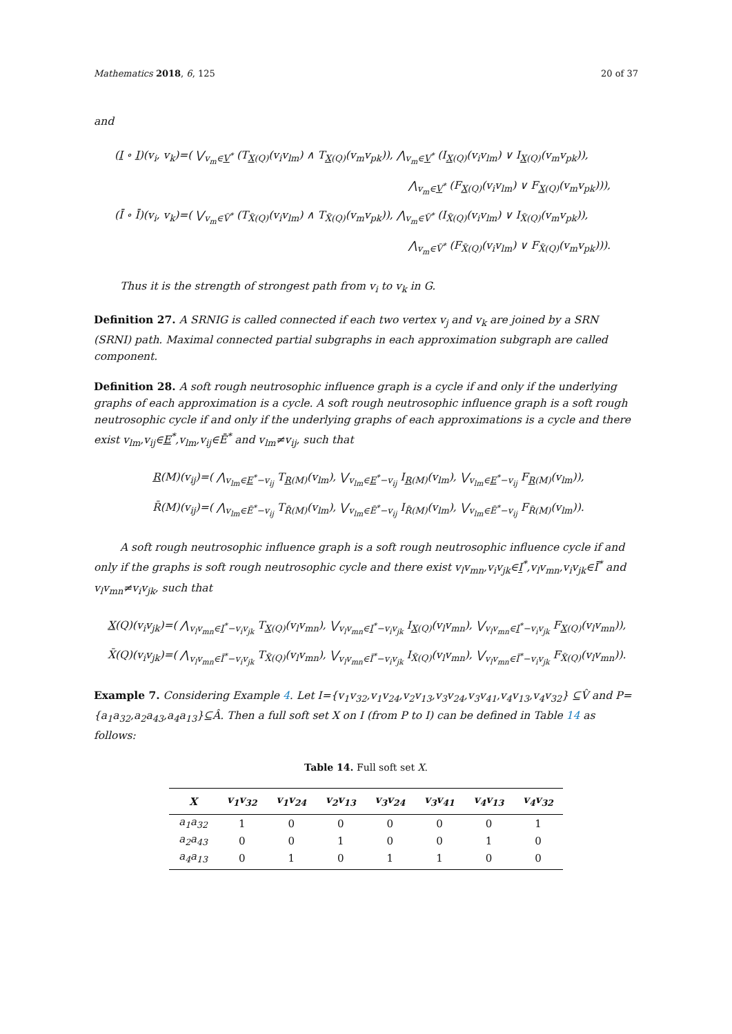Mathematics 2018, 6, 125 20 of 37
and
(I ∘ I)(v<sub>i</sub>, v<sub>k</sub>)=( ⋁<sub>v<sub>m</sub>∈V<sup>*</sup></sub> (T<sub>X(Q)</sub>(v<sub>i</sub>v<sub>lm</sub>) ∧ T<sub>X(Q)</sub>(v<sub>m</sub>v<sub>pk</sub>)), ⋀<sub>v<sub>m</sub>∈V<sup>*</sup></sub> (I<sub>X(Q)</sub>(v<sub>i</sub>v<sub>lm</sub>) ∨ I<sub>X(Q)</sub>(v<sub>m</sub>v<sub>pk</sub>)),
⋀<sub>v<sub>m</sub>∈V<sup>*</sup></sub> (F<sub>X(Q)</sub>(v<sub>i</sub>v<sub>lm</sub>) ∨ F<sub>X(Q)</sub>(v<sub>m</sub>v<sub>pk</sub>))),
(Ī ∘ Ī)(v<sub>i</sub>, v<sub>k</sub>)=( ⋁<sub>v<sub>m</sub>∈V̄<sup>*</sup></sub> (T<sub>X̄(Q)</sub>(v<sub>i</sub>v<sub>lm</sub>) ∧ T<sub>X̄(Q)</sub>(v<sub>m</sub>v<sub>pk</sub>)), ⋀<sub>v<sub>m</sub>∈V̄<sup>*</sup></sub> (I<sub>X̄(Q)</sub>(v<sub>i</sub>v<sub>lm</sub>) ∨ I<sub>X̄(Q)</sub>(v<sub>m</sub>v<sub>pk</sub>)),
⋀<sub>v<sub>m</sub>∈V̄<sup>*</sup></sub> (F<sub>X̄(Q)</sub>(v<sub>i</sub>v<sub>lm</sub>) ∨ F<sub>X̄(Q)</sub>(v<sub>m</sub>v<sub>pk</sub>))).
Thus it is the strength of strongest path from v<sub>i</sub> to v<sub>k</sub> in G.
Definition 27. A SRNIG is called connected if each two vertex v<sub>j</sub> and v<sub>k</sub> are joined by a SRN (SRNI) path. Maximal connected partial subgraphs in each approximation subgraph are called component.
Definition 28. A soft rough neutrosophic influence graph is a cycle if and only if the underlying graphs of each approximation is a cycle. A soft rough neutrosophic influence graph is a soft rough neutrosophic cycle if and only if the underlying graphs of each approximations is a cycle and there exist v<sub>lm</sub>,v<sub>ij</sub>∈E<sup>*</sup>,v<sub>lm</sub>,v<sub>ij</sub>∈Ē<sup>*</sup> and v<sub>lm</sub>≠v<sub>ij</sub>, such that
R(M)(v<sub>ij</sub>)=( ⋀<sub>v<sub>lm</sub>∈E<sup>*</sup>−v<sub>ij</sub></sub> T<sub>R(M)</sub>(v<sub>lm</sub>), ⋁<sub>v<sub>lm</sub>∈E<sup>*</sup>−v<sub>ij</sub></sub> I<sub>R(M)</sub>(v<sub>lm</sub>), ⋁<sub>v<sub>lm</sub>∈E<sup>*</sup>−v<sub>ij</sub></sub> F<sub>R(M)</sub>(v<sub>lm</sub>)),
R̄(M)(v<sub>ij</sub>)=( ⋀<sub>v<sub>lm</sub>∈Ē<sup>*</sup>−v<sub>ij</sub></sub> T<sub>R̄(M)</sub>(v<sub>lm</sub>), ⋁<sub>v<sub>lm</sub>∈Ē<sup>*</sup>−v<sub>ij</sub></sub> I<sub>R̄(M)</sub>(v<sub>lm</sub>), ⋁<sub>v<sub>lm</sub>∈Ē<sup>*</sup>−v<sub>ij</sub></sub> F<sub>R̄(M)</sub>(v<sub>lm</sub>)).
A soft rough neutrosophic influence graph is a soft rough neutrosophic influence cycle if and only if the graphs is soft rough neutrosophic cycle and there exist v<sub>l</sub>v<sub>mn</sub>,v<sub>i</sub>v<sub>jk</sub>∈I<sup>*</sup>,v<sub>l</sub>v<sub>mn</sub>,v<sub>i</sub>v<sub>jk</sub>∈Ī<sup>*</sup> and v<sub>l</sub>v<sub>mn</sub>≠v<sub>i</sub>v<sub>jk</sub>, such that
X(Q)(v<sub>i</sub>v<sub>jk</sub>)=( ⋀<sub>v<sub>l</sub>v<sub>mn</sub>∈I<sup>*</sup>−v<sub>i</sub>v<sub>jk</sub></sub> T<sub>X(Q)</sub>(v<sub>l</sub>v<sub>mn</sub>), ⋁<sub>v<sub>l</sub>v<sub>mn</sub>∈I<sup>*</sup>−v<sub>i</sub>v<sub>jk</sub></sub> I<sub>X(Q)</sub>(v<sub>l</sub>v<sub>mn</sub>), ⋁<sub>v<sub>l</sub>v<sub>mn</sub>∈I<sup>*</sup>−v<sub>i</sub>v<sub>jk</sub></sub> F<sub>X(Q)</sub>(v<sub>l</sub>v<sub>mn</sub>)),
X̄(Q)(v<sub>i</sub>v<sub>jk</sub>)=( ⋀<sub>v<sub>l</sub>v<sub>mn</sub>∈Ī<sup>*</sup>−v<sub>i</sub>v<sub>jk</sub></sub> T<sub>X̄(Q)</sub>(v<sub>l</sub>v<sub>mn</sub>), ⋁<sub>v<sub>l</sub>v<sub>mn</sub>∈Ī<sup>*</sup>−v<sub>i</sub>v<sub>jk</sub></sub> I<sub>X̄(Q)</sub>(v<sub>l</sub>v<sub>mn</sub>), ⋁<sub>v<sub>l</sub>v<sub>mn</sub>∈Ī<sup>*</sup>−v<sub>i</sub>v<sub>jk</sub></sub> F<sub>X̄(Q)</sub>(v<sub>l</sub>v<sub>mn</sub>)).
Example 7. Considering Example 4. Let I={v<sub>1</sub>v<sub>32</sub>,v<sub>1</sub>v<sub>24</sub>,v<sub>2</sub>v<sub>13</sub>,v<sub>3</sub>v<sub>24</sub>,v<sub>3</sub>v<sub>41</sub>,v<sub>4</sub>v<sub>13</sub>,v<sub>4</sub>v<sub>32</sub>} ⊆V̂ and P={a<sub>1</sub>a<sub>32</sub>,a<sub>2</sub>a<sub>43</sub>,a<sub>4</sub>a<sub>13</sub>}⊆Â. Then a full soft set X on I (from P to I) can be defined in Table 14 as follows:
Table 14. Full soft set X.
| X | v<sub>1</sub>v<sub>32</sub> | v<sub>1</sub>v<sub>24</sub> | v<sub>2</sub>v<sub>13</sub> | v<sub>3</sub>v<sub>24</sub> | v<sub>3</sub>v<sub>41</sub> | v<sub>4</sub>v<sub>13</sub> | v<sub>4</sub>v<sub>32</sub> |
| --- | --- | --- | --- | --- | --- | --- | --- |
| a<sub>1</sub>a<sub>32</sub> | 1 | 0 | 0 | 0 | 0 | 0 | 1 |
| a<sub>2</sub>a<sub>43</sub> | 0 | 0 | 1 | 0 | 0 | 1 | 0 |
| a<sub>4</sub>a<sub>13</sub> | 0 | 1 | 0 | 1 | 1 | 0 | 0 |